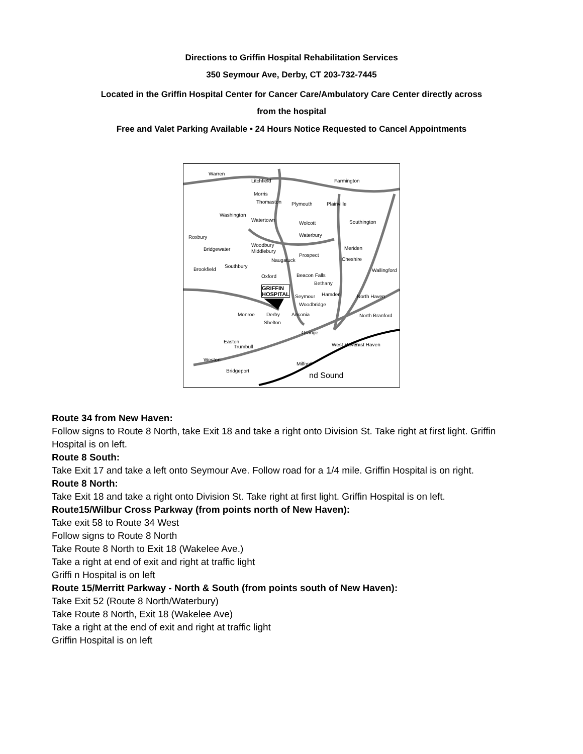Directions to Griffin Hospital Rehabilitation Services
350 Seymour Ave, Derby, CT 203-732-7445
Located in the Griffin Hospital Center for Cancer Care/Ambulatory Care Center directly across
from the hospital
Free and Valet Parking Available • 24 Hours Notice Requested to Cancel Appointments
Warren
Litchfield Farmington
Morris
Thomaston Plymouth Plainville
Washington
Watertown
Wolcott Southington
Roxbury Waterbury
Woodbury
Middlebury
Meriden
Bridgewater
Prospect
Naugatuck Cheshire
Southbury
Brookfield
Oxford Beacon Falls
Bethany
Wallingford
GRIFFIN
HOSPITAL
Seymour Hamden North Haven
Woodbridge
Monroe Derby Ansonia
Shelton
North Branford
Orange
Easton
Trumbull West Haven East Haven
Weston
Milford
Bridgeport
nd Sound
Route 34 from New Haven:
Follow signs to Route 8 North, take Exit 18 and take a right onto Division St. Take right at first light. Griffin
Hospital is on left.
Route 8 South:
Take Exit 17 and take a left onto Seymour Ave. Follow road for a 1/4 mile. Griffin Hospital is on right.
Route 8 North:
Take Exit 18 and take a right onto Division St. Take right at first light. Griffin Hospital is on left.
Route15/Wilbur Cross Parkway (from points north of New Haven):
Take exit 58 to Route 34 West
Follow signs to Route 8 North
Take Route 8 North to Exit 18 (Wakelee Ave.)
Take a right at end of exit and right at traffic light
Griffi n Hospital is on left
Route 15/Merritt Parkway - North & South (from points south of New Haven):
Take Exit 52 (Route 8 North/Waterbury)
Take Route 8 North, Exit 18 (Wakelee Ave)
Take a right at the end of exit and right at traffic light
Griffin Hospital is on left